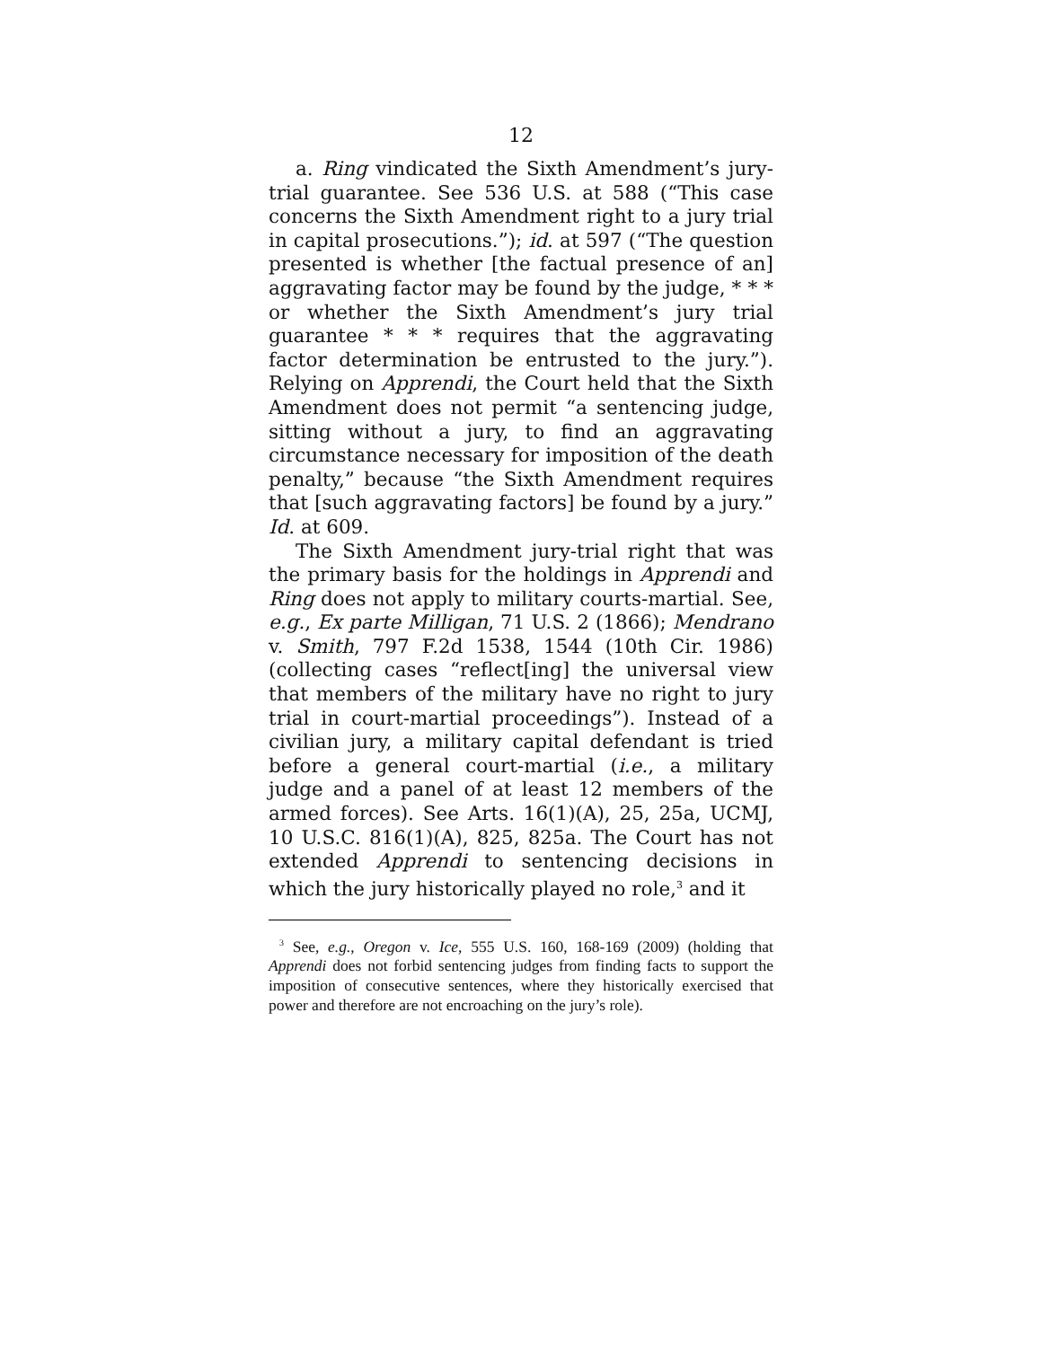12
a. Ring vindicated the Sixth Amendment’s jury-trial guarantee. See 536 U.S. at 588 (“This case concerns the Sixth Amendment right to a jury trial in capital prosecutions.”); id. at 597 (“The question presented is whether [the factual presence of an] aggravating factor may be found by the judge, * * * or whether the Sixth Amendment’s jury trial guarantee * * * requires that the aggravating factor determination be entrusted to the jury.”). Relying on Apprendi, the Court held that the Sixth Amendment does not permit “a sentencing judge, sitting without a jury, to find an aggravating circumstance necessary for imposition of the death penalty,” because “the Sixth Amendment requires that [such aggravating factors] be found by a jury.” Id. at 609.
The Sixth Amendment jury-trial right that was the primary basis for the holdings in Apprendi and Ring does not apply to military courts-martial. See, e.g., Ex parte Milligan, 71 U.S. 2 (1866); Mendrano v. Smith, 797 F.2d 1538, 1544 (10th Cir. 1986) (collecting cases “reflect[ing] the universal view that members of the military have no right to jury trial in court-martial proceedings”). Instead of a civilian jury, a military capital defendant is tried before a general court-martial (i.e., a military judge and a panel of at least 12 members of the armed forces). See Arts. 16(1)(A), 25, 25a, UCMJ, 10 U.S.C. 816(1)(A), 825, 825a. The Court has not extended Apprendi to sentencing decisions in which the jury historically played no role,<sup>3</sup> and it
<sup>3</sup> See, e.g., Oregon v. Ice, 555 U.S. 160, 168-169 (2009) (holding that Apprendi does not forbid sentencing judges from finding facts to support the imposition of consecutive sentences, where they historically exercised that power and therefore are not encroaching on the jury’s role).